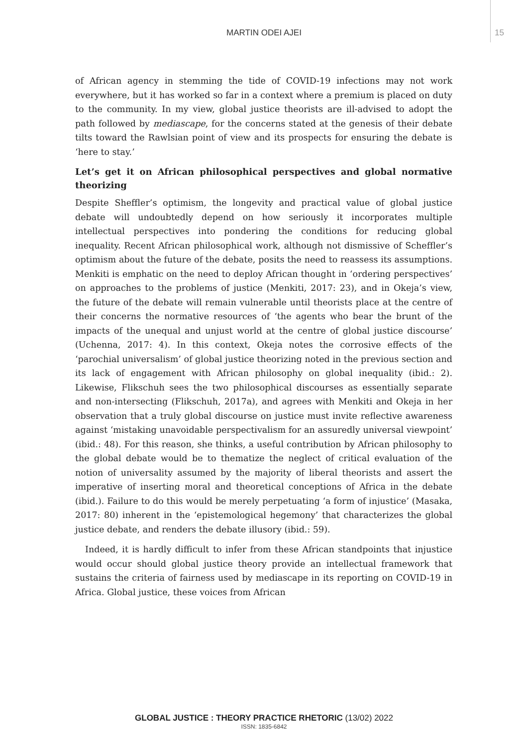MARTIN ODEI AJEI
15
of African agency in stemming the tide of COVID-19 infections may not work everywhere, but it has worked so far in a context where a premium is placed on duty to the community. In my view, global justice theorists are ill-advised to adopt the path followed by mediascape, for the concerns stated at the genesis of their debate tilts toward the Rawlsian point of view and its prospects for ensuring the debate is ‘here to stay.’
Let’s get it on African philosophical perspectives and global normative theorizing
Despite Sheffler’s optimism, the longevity and practical value of global justice debate will undoubtedly depend on how seriously it incorporates multiple intellectual perspectives into pondering the conditions for reducing global inequality. Recent African philosophical work, although not dismissive of Scheffler’s optimism about the future of the debate, posits the need to reassess its assumptions. Menkiti is emphatic on the need to deploy African thought in ‘ordering perspectives’ on approaches to the problems of justice (Menkiti, 2017: 23), and in Okeja’s view, the future of the debate will remain vulnerable until theorists place at the centre of their concerns the normative resources of ‘the agents who bear the brunt of the impacts of the unequal and unjust world at the centre of global justice discourse’ (Uchenna, 2017: 4). In this context, Okeja notes the corrosive effects of the ‘parochial universalism’ of global justice theorizing noted in the previous section and its lack of engagement with African philosophy on global inequality (ibid.: 2). Likewise, Flikschuh sees the two philosophical discourses as essentially separate and non-intersecting (Flikschuh, 2017a), and agrees with Menkiti and Okeja in her observation that a truly global discourse on justice must invite reflective awareness against ‘mistaking unavoidable perspectivalism for an assuredly universal viewpoint’ (ibid.: 48). For this reason, she thinks, a useful contribution by African philosophy to the global debate would be to thematize the neglect of critical evaluation of the notion of universality assumed by the majority of liberal theorists and assert the imperative of inserting moral and theoretical conceptions of Africa in the debate (ibid.). Failure to do this would be merely perpetuating ‘a form of injustice’ (Masaka, 2017: 80) inherent in the ‘epistemological hegemony’ that characterizes the global justice debate, and renders the debate illusory (ibid.: 59).
Indeed, it is hardly difficult to infer from these African standpoints that injustice would occur should global justice theory provide an intellectual framework that sustains the criteria of fairness used by mediascape in its reporting on COVID-19 in Africa. Global justice, these voices from African
GLOBAL JUSTICE : THEORY PRACTICE RHETORIC (13/02) 2022
ISSN: 1835-6842